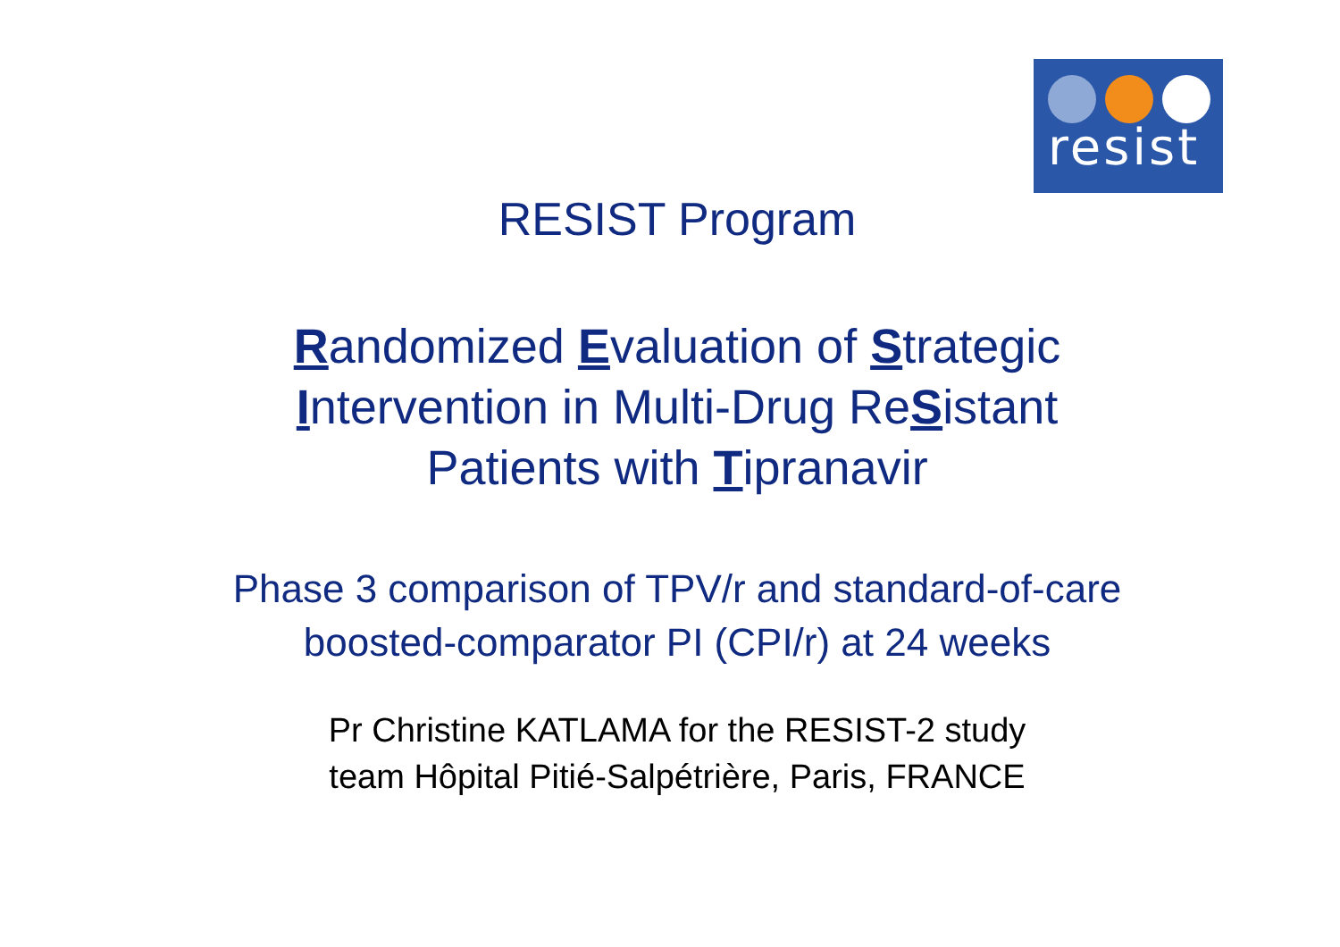resist
RESIST Program
Randomized Evaluation of Strategic Intervention in Multi-Drug ReSistant Patients with Tipranavir
Phase 3 comparison of TPV/r and standard-of-care boosted-comparator PI (CPI/r) at 24 weeks
Pr Christine KATLAMA for the RESIST-2 study
team Hôpital Pitié-Salpétrière, Paris, FRANCE